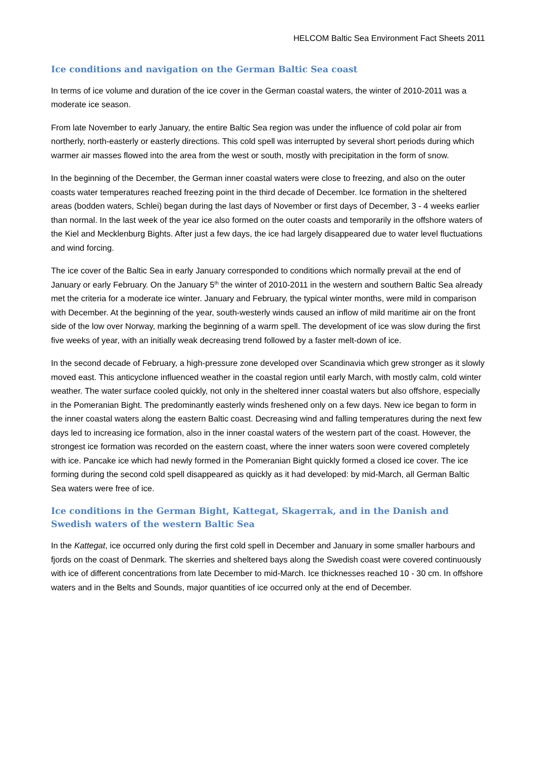HELCOM Baltic Sea Environment Fact Sheets 2011
Ice conditions and navigation on the German Baltic Sea coast
In terms of ice volume and duration of the ice cover in the German coastal waters, the winter of 2010-2011 was a moderate ice season.
From late November to early January, the entire Baltic Sea region was under the influence of cold polar air from northerly, north-easterly or easterly directions. This cold spell was interrupted by several short periods during which warmer air masses flowed into the area from the west or south, mostly with precipitation in the form of snow.
In the beginning of the December, the German inner coastal waters were close to freezing, and also on the outer coasts water temperatures reached freezing point in the third decade of December. Ice formation in the sheltered areas (bodden waters, Schlei) began during the last days of November or first days of December, 3 - 4 weeks earlier than normal. In the last week of the year ice also formed on the outer coasts and temporarily in the offshore waters of the Kiel and Mecklenburg Bights. After just a few days, the ice had largely disappeared due to water level fluctuations and wind forcing.
The ice cover of the Baltic Sea in early January corresponded to conditions which normally prevail at the end of January or early February. On the January 5<sup>th</sup> the winter of 2010-2011 in the western and southern Baltic Sea already met the criteria for a moderate ice winter. January and February, the typical winter months, were mild in comparison with December. At the beginning of the year, south-westerly winds caused an inflow of mild maritime air on the front side of the low over Norway, marking the beginning of a warm spell. The development of ice was slow during the first five weeks of year, with an initially weak decreasing trend followed by a faster melt-down of ice.
In the second decade of February, a high-pressure zone developed over Scandinavia which grew stronger as it slowly moved east. This anticyclone influenced weather in the coastal region until early March, with mostly calm, cold winter weather. The water surface cooled quickly, not only in the sheltered inner coastal waters but also offshore, especially in the Pomeranian Bight. The predominantly easterly winds freshened only on a few days. New ice began to form in the inner coastal waters along the eastern Baltic coast. Decreasing wind and falling temperatures during the next few days led to increasing ice formation, also in the inner coastal waters of the western part of the coast. However, the strongest ice formation was recorded on the eastern coast, where the inner waters soon were covered completely with ice. Pancake ice which had newly formed in the Pomeranian Bight quickly formed a closed ice cover. The ice forming during the second cold spell disappeared as quickly as it had developed: by mid-March, all German Baltic Sea waters were free of ice.
Ice conditions in the German Bight, Kattegat, Skagerrak, and in the Danish and Swedish waters of the western Baltic Sea
In the Kattegat, ice occurred only during the first cold spell in December and January in some smaller harbours and fjords on the coast of Denmark. The skerries and sheltered bays along the Swedish coast were covered continuously with ice of different concentrations from late December to mid-March. Ice thicknesses reached 10 - 30 cm. In offshore waters and in the Belts and Sounds, major quantities of ice occurred only at the end of December.